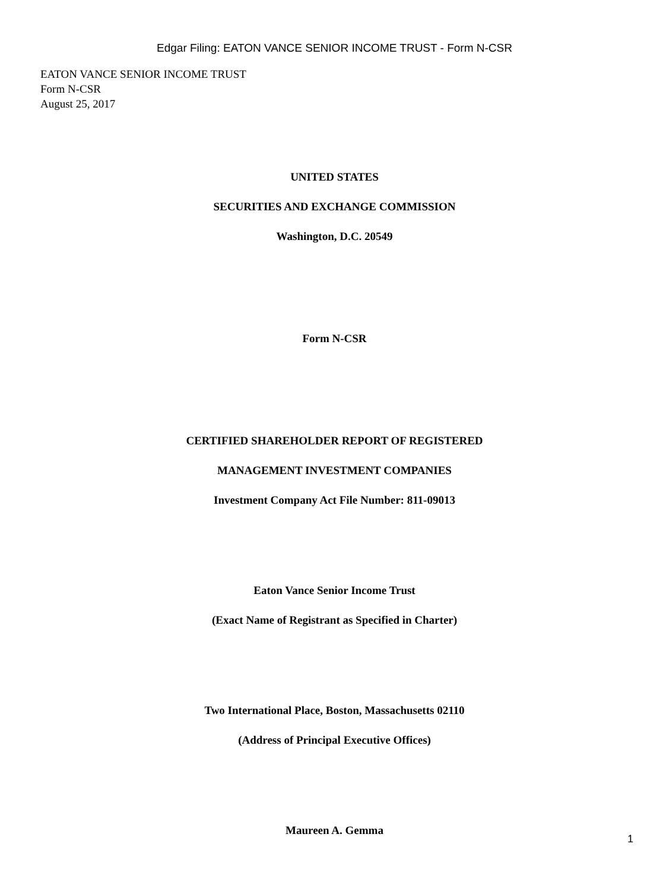Edgar Filing: EATON VANCE SENIOR INCOME TRUST - Form N-CSR
EATON VANCE SENIOR INCOME TRUST
Form N-CSR
August 25, 2017
UNITED STATES
SECURITIES AND EXCHANGE COMMISSION
Washington, D.C. 20549
Form N-CSR
CERTIFIED SHAREHOLDER REPORT OF REGISTERED
MANAGEMENT INVESTMENT COMPANIES
Investment Company Act File Number: 811-09013
Eaton Vance Senior Income Trust
(Exact Name of Registrant as Specified in Charter)
Two International Place, Boston, Massachusetts 02110
(Address of Principal Executive Offices)
Maureen A. Gemma
1